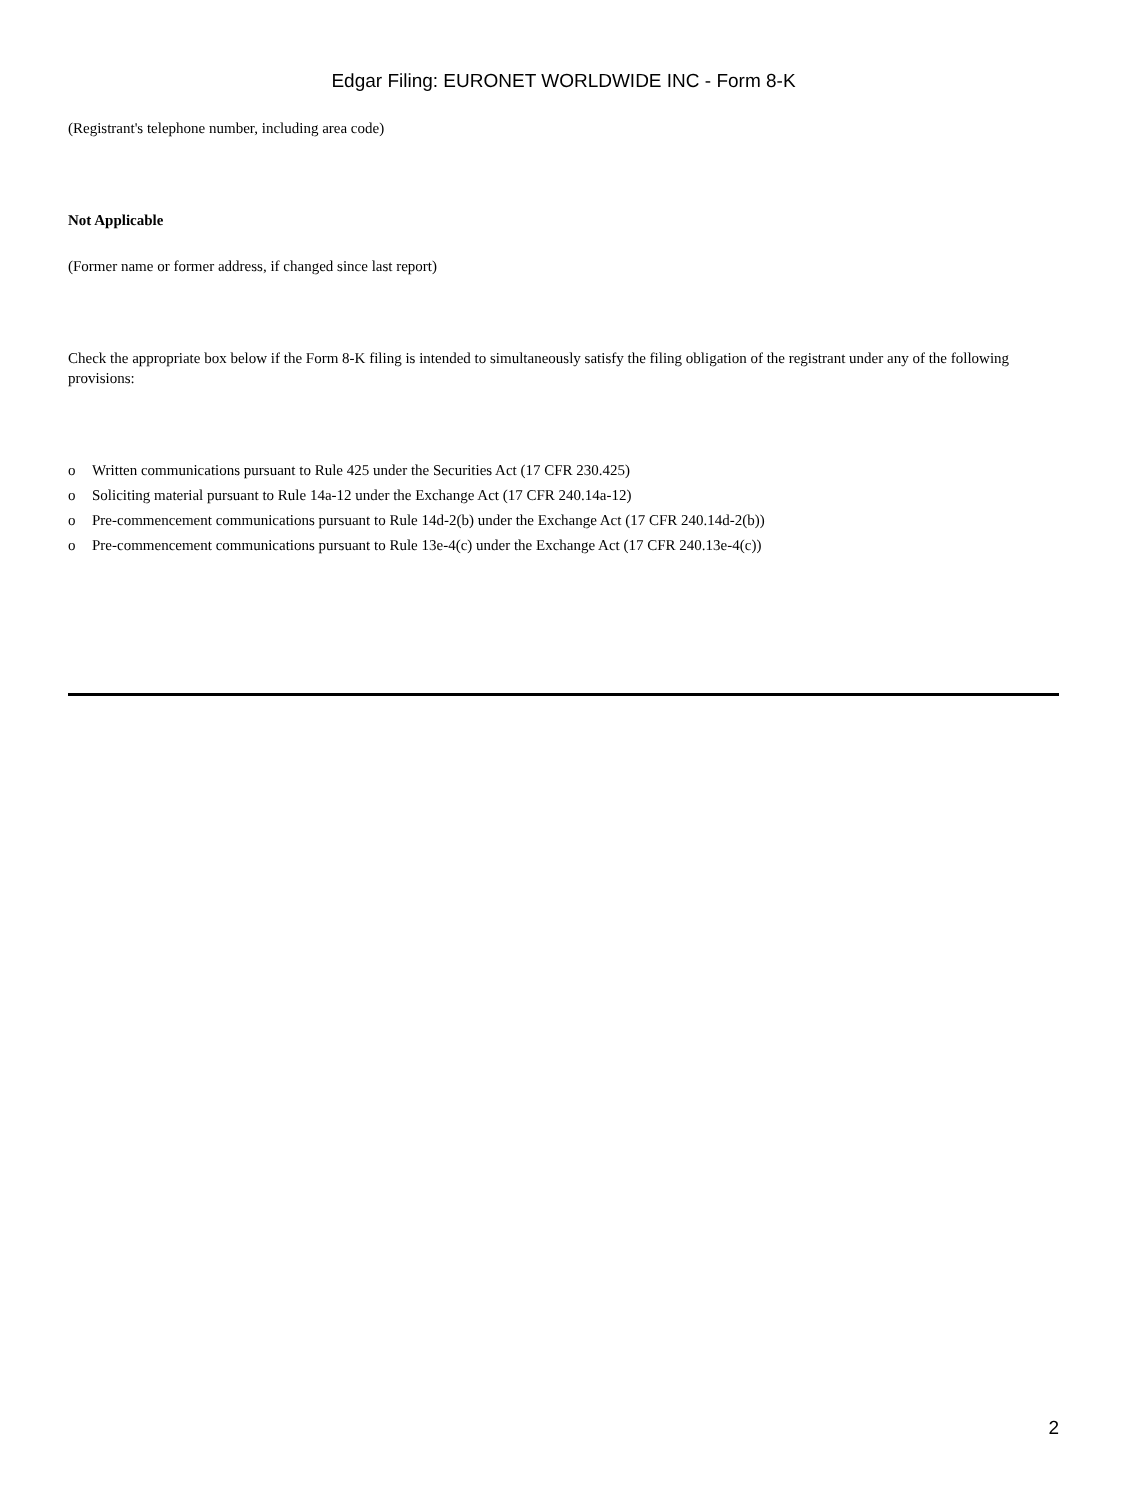Edgar Filing: EURONET WORLDWIDE INC - Form 8-K
(Registrant's telephone number, including area code)
Not Applicable
(Former name or former address, if changed since last report)
Check the appropriate box below if the Form 8-K filing is intended to simultaneously satisfy the filing obligation of the registrant under any of the following provisions:
o Written communications pursuant to Rule 425 under the Securities Act (17 CFR 230.425)
o Soliciting material pursuant to Rule 14a-12 under the Exchange Act (17 CFR 240.14a-12)
o Pre-commencement communications pursuant to Rule 14d-2(b) under the Exchange Act (17 CFR 240.14d-2(b))
o Pre-commencement communications pursuant to Rule 13e-4(c) under the Exchange Act (17 CFR 240.13e-4(c))
2